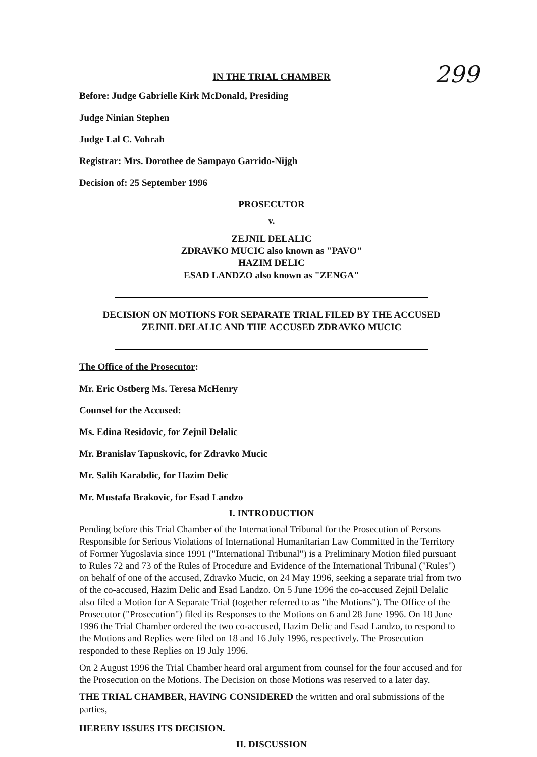299
IN THE TRIAL CHAMBER
Before: Judge Gabrielle Kirk McDonald, Presiding
Judge Ninian Stephen
Judge Lal C. Vohrah
Registrar: Mrs. Dorothee de Sampayo Garrido-Nijgh
Decision of: 25 September 1996
PROSECUTOR
v.
ZEJNIL DELALIC
ZDRAVKO MUCIC also known as "PAVO"
HAZIM DELIC
ESAD LANDZO also known as "ZENGA"
DECISION ON MOTIONS FOR SEPARATE TRIAL FILED BY THE ACCUSED
ZEJNIL DELALIC AND THE ACCUSED ZDRAVKO MUCIC
The Office of the Prosecutor:
Mr. Eric Ostberg Ms. Teresa McHenry
Counsel for the Accused:
Ms. Edina Residovic, for Zejnil Delalic
Mr. Branislav Tapuskovic, for Zdravko Mucic
Mr. Salih Karabdic, for Hazim Delic
Mr. Mustafa Brakovic, for Esad Landzo
I. INTRODUCTION
Pending before this Trial Chamber of the International Tribunal for the Prosecution of Persons Responsible for Serious Violations of International Humanitarian Law Committed in the Territory of Former Yugoslavia since 1991 ("International Tribunal") is a Preliminary Motion filed pursuant to Rules 72 and 73 of the Rules of Procedure and Evidence of the International Tribunal ("Rules") on behalf of one of the accused, Zdravko Mucic, on 24 May 1996, seeking a separate trial from two of the co-accused, Hazim Delic and Esad Landzo. On 5 June 1996 the co-accused Zejnil Delalic also filed a Motion for A Separate Trial (together referred to as "the Motions"). The Office of the Prosecutor ("Prosecution") filed its Responses to the Motions on 6 and 28 June 1996. On 18 June 1996 the Trial Chamber ordered the two co-accused, Hazim Delic and Esad Landzo, to respond to the Motions and Replies were filed on 18 and 16 July 1996, respectively. The Prosecution responded to these Replies on 19 July 1996.
On 2 August 1996 the Trial Chamber heard oral argument from counsel for the four accused and for the Prosecution on the Motions. The Decision on those Motions was reserved to a later day.
THE TRIAL CHAMBER, HAVING CONSIDERED the written and oral submissions of the parties,
HEREBY ISSUES ITS DECISION.
II. DISCUSSION